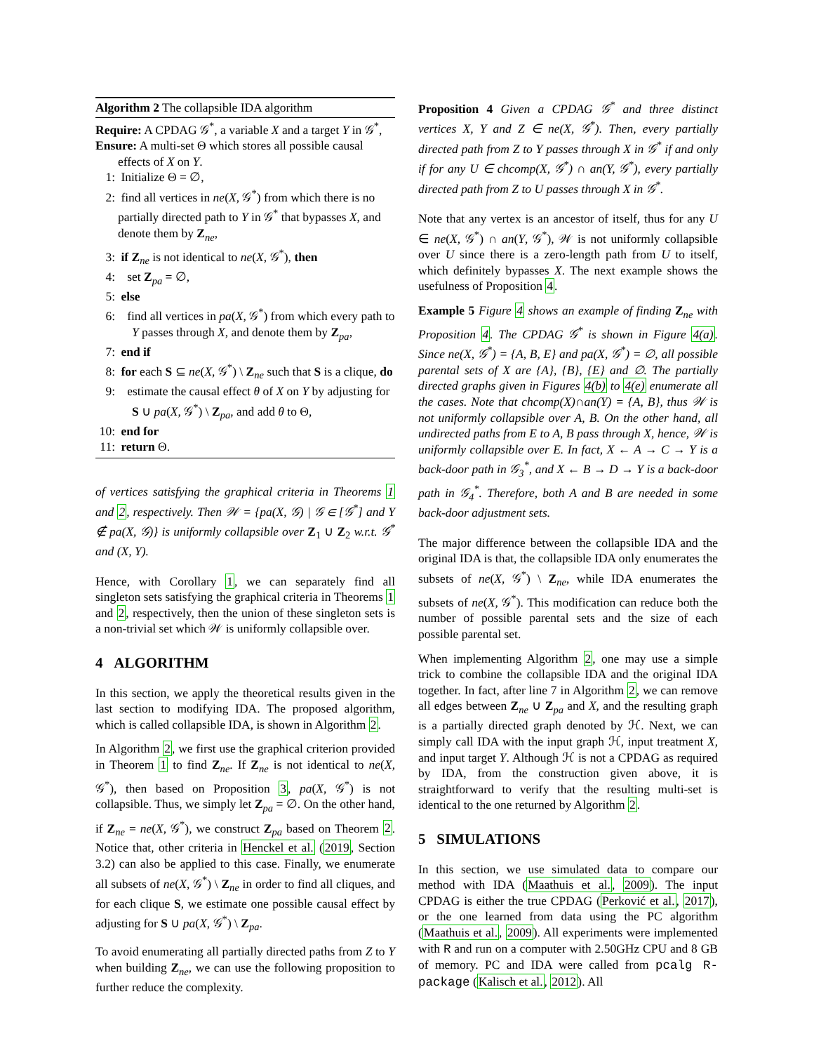Algorithm 2 The collapsible IDA algorithm
Require: A CPDAG 𝒢<sup>*</sup>, a variable X and a target Y in 𝒢<sup>*</sup>,
Ensure: A multi-set Θ which stores all possible causal effects of X on Y.
1: Initialize Θ = ∅,
2: find all vertices in ne(X, 𝒢<sup>*</sup>) from which there is no partially directed path to Y in 𝒢<sup>*</sup> that bypasses X, and denote them by Z<sub>ne</sub>,
3: if Z<sub>ne</sub> is not identical to ne(X, 𝒢<sup>*</sup>), then
4: set Z<sub>pa</sub> = ∅,
5: else
6: find all vertices in pa(X, 𝒢<sup>*</sup>) from which every path to Y passes through X, and denote them by Z<sub>pa</sub>,
7: end if
8: for each S ⊆ ne(X, 𝒢<sup>*</sup>) \ Z<sub>ne</sub> such that S is a clique, do
9: estimate the causal effect θ of X on Y by adjusting for S ∪ pa(X, 𝒢<sup>*</sup>) \ Z<sub>pa</sub>, and add θ to Θ,
10: end for
11: return Θ.
of vertices satisfying the graphical criteria in Theorems 1 and 2, respectively. Then 𝒲 = {pa(X, 𝒢) | 𝒢 ∈ [𝒢<sup>*</sup>] and Y ∉ pa(X, 𝒢)} is uniformly collapsible over Z<sub>1</sub> ∪ Z<sub>2</sub> w.r.t. 𝒢<sup>*</sup> and (X, Y).
Hence, with Corollary 1, we can separately find all singleton sets satisfying the graphical criteria in Theorems 1 and 2, respectively, then the union of these singleton sets is a non-trivial set which 𝒲 is uniformly collapsible over.
4 ALGORITHM
In this section, we apply the theoretical results given in the last section to modifying IDA. The proposed algorithm, which is called collapsible IDA, is shown in Algorithm 2.
In Algorithm 2, we first use the graphical criterion provided in Theorem 1 to find Z<sub>ne</sub>. If Z<sub>ne</sub> is not identical to ne(X, 𝒢<sup>*</sup>), then based on Proposition 3, pa(X, 𝒢<sup>*</sup>) is not collapsible. Thus, we simply let Z<sub>pa</sub> = ∅. On the other hand, if Z<sub>ne</sub> = ne(X, 𝒢<sup>*</sup>), we construct Z<sub>pa</sub> based on Theorem 2. Notice that, other criteria in Henckel et al. (2019, Section 3.2) can also be applied to this case. Finally, we enumerate all subsets of ne(X, 𝒢<sup>*</sup>) \ Z<sub>ne</sub> in order to find all cliques, and for each clique S, we estimate one possible causal effect by adjusting for S ∪ pa(X, 𝒢<sup>*</sup>) \ Z<sub>pa</sub>.
To avoid enumerating all partially directed paths from Z to Y when building Z<sub>ne</sub>, we can use the following proposition to further reduce the complexity.
Proposition 4 Given a CPDAG 𝒢<sup>*</sup> and three distinct vertices X, Y and Z ∈ ne(X, 𝒢<sup>*</sup>). Then, every partially directed path from Z to Y passes through X in 𝒢<sup>*</sup> if and only if for any U ∈ chcomp(X, 𝒢<sup>*</sup>) ∩ an(Y, 𝒢<sup>*</sup>), every partially directed path from Z to U passes through X in 𝒢<sup>*</sup>.
Note that any vertex is an ancestor of itself, thus for any U ∈ ne(X, 𝒢<sup>*</sup>) ∩ an(Y, 𝒢<sup>*</sup>), 𝒲 is not uniformly collapsible over U since there is a zero-length path from U to itself, which definitely bypasses X. The next example shows the usefulness of Proposition 4.
Example 5 Figure 4 shows an example of finding Z<sub>ne</sub> with Proposition 4. The CPDAG 𝒢<sup>*</sup> is shown in Figure 4(a). Since ne(X, 𝒢<sup>*</sup>) = {A, B, E} and pa(X, 𝒢<sup>*</sup>) = ∅, all possible parental sets of X are {A}, {B}, {E} and ∅. The partially directed graphs given in Figures 4(b) to 4(e) enumerate all the cases. Note that chcomp(X)∩an(Y) = {A, B}, thus 𝒲 is not uniformly collapsible over A, B. On the other hand, all undirected paths from E to A, B pass through X, hence, 𝒲 is uniformly collapsible over E. In fact, X ← A → C → Y is a back-door path in 𝒢<sub>3</sub><sup>*</sup>, and X ← B → D → Y is a back-door path in 𝒢<sub>4</sub><sup>*</sup>. Therefore, both A and B are needed in some back-door adjustment sets.
The major difference between the collapsible IDA and the original IDA is that, the collapsible IDA only enumerates the subsets of ne(X, 𝒢<sup>*</sup>) \ Z<sub>ne</sub>, while IDA enumerates the subsets of ne(X, 𝒢<sup>*</sup>). This modification can reduce both the number of possible parental sets and the size of each possible parental set.
When implementing Algorithm 2, one may use a simple trick to combine the collapsible IDA and the original IDA together. In fact, after line 7 in Algorithm 2, we can remove all edges between Z<sub>ne</sub> ∪ Z<sub>pa</sub> and X, and the resulting graph is a partially directed graph denoted by ℋ. Next, we can simply call IDA with the input graph ℋ, input treatment X, and input target Y. Although ℋ is not a CPDAG as required by IDA, from the construction given above, it is straightforward to verify that the resulting multi-set is identical to the one returned by Algorithm 2.
5 SIMULATIONS
In this section, we use simulated data to compare our method with IDA (Maathuis et al., 2009). The input CPDAG is either the true CPDAG (Perković et al., 2017), or the one learned from data using the PC algorithm (Maathuis et al., 2009). All experiments were implemented with R and run on a computer with 2.50GHz CPU and 8 GB of memory. PC and IDA were called from pcalg R-package (Kalisch et al., 2012). All